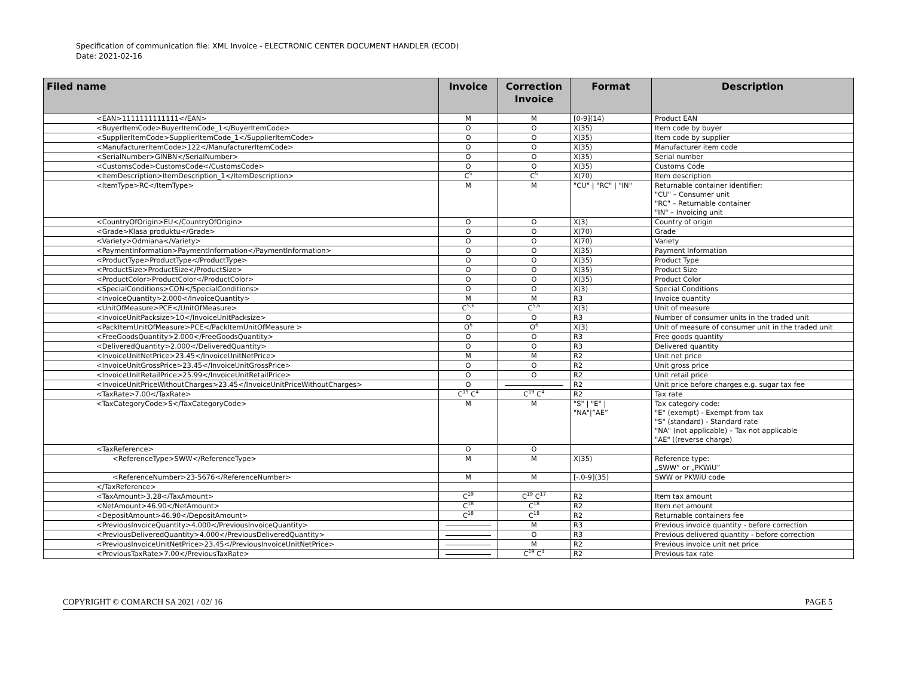Specification of communication file: XML Invoice - ELECTRONIC CENTER DOCUMENT HANDLER (ECOD)
Date: 2021-02-16
| Filed name | Invoice | Correction Invoice | Format | Description |
| --- | --- | --- | --- | --- |
| <EAN>1111111111111</EAN> | M | M | [0-9](14) | Product EAN |
| <BuyerItemCode>BuyerItemCode_1</BuyerItemCode> | O | O | X(35) | Item code by buyer |
| <SupplierItemCode>SupplierItemCode_1</SupplierItemCode> | O | O | X(35) | Item code by supplier |
| <ManufacturerItemCode>122</ManufacturerItemCode> | O | O | X(35) | Manufacturer item code |
| <SerialNumber>GINBN</SerialNumber> | O | O | X(35) | Serial number |
| <CustomsCode>CustomsCode</CustomsCode> | O | O | X(35) | Customs Code |
| <ItemDescription>ItemDescription_1</ItemDescription> | C<sup>5</sup> | C<sup>5</sup> | X(70) | Item description |
| <ItemType>RC</ItemType> | M | M | "CU" / "RC" / "IN" | Returnable container identifier: "CU" – Consumer unit "RC" – Returnable container "IN" – Invoicing unit |
| <CountryOfOrigin>EU</CountryOfOrigin> | O | O | X(3) | Country of origin |
| <Grade>Klasa produktu</Grade> | O | O | X(70) | Grade |
| <Variety>Odmiana</Variety> | O | O | X(70) | Variety |
| <PaymentInformation>PaymentInformation</PaymentInformation> | O | O | X(35) | Payment Information |
| <ProductType>ProductType</ProductType> | O | O | X(35) | Product Type |
| <ProductSize>ProductSize</ProductSize> | O | O | X(35) | Product Size |
| <ProductColor>ProductColor</ProductColor> | O | O | X(35) | Product Color |
| <SpecialConditions>CON</SpecialConditions> | O | O | X(3) | Special Conditions |
| <InvoiceQuantity>2.000</InvoiceQuantity> | M | M | R3 | Invoice quantity |
| <UnitOfMeasure>PCE</UnitOfMeasure> | C<sup>5,6</sup> | C<sup>5,6</sup> | X(3) | Unit of measure |
| <InvoiceUnitPacksize>10</InvoiceUnitPacksize> | O | O | R3 | Number of consumer units in the traded unit |
| <PackItemUnitOfMeasure>PCE</PackItemUnitOfMeasure > | O<sup>6</sup> | O<sup>6</sup> | X(3) | Unit of measure of consumer unit in the traded unit |
| <FreeGoodsQuantity>2.000</FreeGoodsQuantity> | O | O | R3 | Free goods quantity |
| <DeliveredQuantity>2.000</DeliveredQuantity> | O | O | R3 | Delivered quantity |
| <InvoiceUnitNetPrice>23.45</InvoiceUnitNetPrice> | M | M | R2 | Unit net price |
| <InvoiceUnitGrossPrice>23.45</InvoiceUnitGrossPrice> | O | O | R2 | Unit gross price |
| <InvoiceUnitRetailPrice>25.99</InvoiceUnitRetailPrice> | O | O | R2 | Unit retail price |
| <InvoiceUnitPriceWithoutCharges>23.45</InvoiceUnitPriceWithoutCharges> | O | | R2 | Unit price before charges e.g. sugar tax fee |
| <TaxRate>7.00</TaxRate> | C<sup>19</sup> C<sup>4</sup> | C<sup>19</sup> C<sup>4</sup> | R2 | Tax rate |
| <TaxCategoryCode>S</TaxCategoryCode> | M | M | "S" / "E" / "NA"/”AE” | Tax category code: "E" (exempt) - Exempt from tax "S" (standard) - Standard rate "NA" (not applicable) – Tax not applicable "AE" ((reverse charge) |
| <TaxReference> | O | O | | |
| <ReferenceType>SWW</ReferenceType> | M | M | X(35) | Reference type: „SWW” or „PKWiU” |
| <ReferenceNumber>23-5676</ReferenceNumber> | M | M | [-.0-9](35) | SWW or PKWiU code |
| </TaxReference> | | | | |
| <TaxAmount>3.28</TaxAmount> | C<sup>19</sup> | C<sup>19</sup> C<sup>17</sup> | R2 | Item tax amount |
| <NetAmount>46.90</NetAmount> | C<sup>18</sup> | C<sup>18</sup> | R2 | Item net amount |
| <DepositAmount>46.90</DepositAmount> | C<sup>18</sup> | C<sup>18</sup> | R2 | Returnable containers fee |
| <PreviousInvoiceQuantity>4.000</PreviousInvoiceQuantity> | | M | R3 | Previous invoice quantity - before correction |
| <PreviousDeliveredQuantity>4.000</PreviousDeliveredQuantity> | | O | R3 | Previous delivered quantity - before correction |
| <PreviousInvoiceUnitNetPrice>23.45</PreviousInvoiceUnitNetPrice> | | M | R2 | Previous invoice unit net price |
| <PreviousTaxRate>7.00</PreviousTaxRate> | | C<sup>19</sup> C<sup>4</sup> | R2 | Previous tax rate |
COPYRIGHT © COMARCH SA 2021 / 02/ 16 PAGE 5